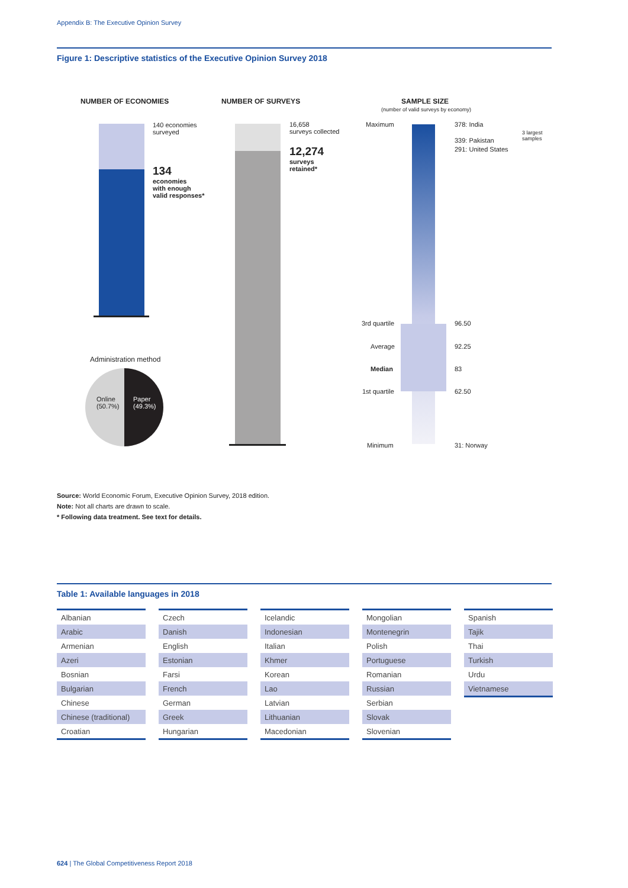Appendix B: The Executive Opinion Survey
Figure 1: Descriptive statistics of the Executive Opinion Survey 2018
NUMBER OF ECONOMIES
140 economies
surveyed
134
economies
with enough
valid responses*
NUMBER OF SURVEYS
16,658
surveys collected
12,274
surveys
retained*
SAMPLE SIZE
(number of valid surveys by economy)
Maximum 378: India
339: Pakistan
291: United States
3 largest
samples
3rd quartile 96.50
Average 92.25
Median 83
1st quartile 62.50
Minimum 31: Norway
Administration method
Online
(50.7%)
Paper
(49.3%)
Source: World Economic Forum, Executive Opinion Survey, 2018 edition.
Note: Not all charts are drawn to scale.
* Following data treatment. See text for details.
Table 1: Available languages in 2018
| Albanian |
| Arabic |
| Armenian |
| Azeri |
| Bosnian |
| Bulgarian |
| Chinese |
| Chinese (traditional) |
| Croatian |
| Czech |
| Danish |
| English |
| Estonian |
| Farsi |
| French |
| German |
| Greek |
| Hungarian |
| Icelandic |
| Indonesian |
| Italian |
| Khmer |
| Korean |
| Lao |
| Latvian |
| Lithuanian |
| Macedonian |
| Mongolian |
| Montenegrin |
| Polish |
| Portuguese |
| Romanian |
| Russian |
| Serbian |
| Slovak |
| Slovenian |
| Spanish |
| Tajik |
| Thai |
| Turkish |
| Urdu |
| Vietnamese |
624 | The Global Competitiveness Report 2018